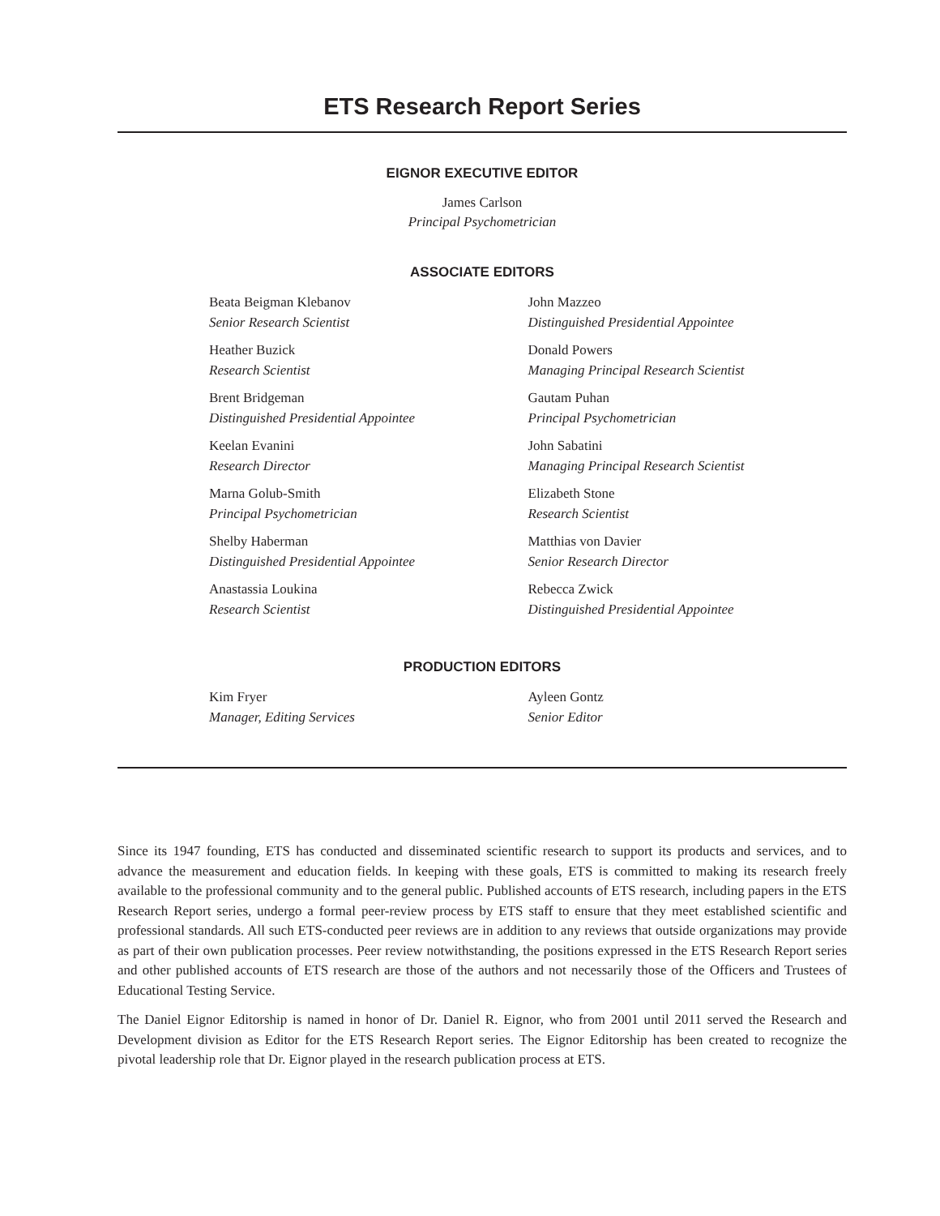ETS Research Report Series
EIGNOR EXECUTIVE EDITOR
James Carlson
Principal Psychometrician
ASSOCIATE EDITORS
Beata Beigman Klebanov
Senior Research Scientist
Heather Buzick
Research Scientist
Brent Bridgeman
Distinguished Presidential Appointee
Keelan Evanini
Research Director
Marna Golub-Smith
Principal Psychometrician
Shelby Haberman
Distinguished Presidential Appointee
Anastassia Loukina
Research Scientist
John Mazzeo
Distinguished Presidential Appointee
Donald Powers
Managing Principal Research Scientist
Gautam Puhan
Principal Psychometrician
John Sabatini
Managing Principal Research Scientist
Elizabeth Stone
Research Scientist
Matthias von Davier
Senior Research Director
Rebecca Zwick
Distinguished Presidential Appointee
PRODUCTION EDITORS
Kim Fryer
Manager, Editing Services
Ayleen Gontz
Senior Editor
Since its 1947 founding, ETS has conducted and disseminated scientific research to support its products and services, and to advance the measurement and education fields. In keeping with these goals, ETS is committed to making its research freely available to the professional community and to the general public. Published accounts of ETS research, including papers in the ETS Research Report series, undergo a formal peer-review process by ETS staff to ensure that they meet established scientific and professional standards. All such ETS-conducted peer reviews are in addition to any reviews that outside organizations may provide as part of their own publication processes. Peer review notwithstanding, the positions expressed in the ETS Research Report series and other published accounts of ETS research are those of the authors and not necessarily those of the Officers and Trustees of Educational Testing Service.
The Daniel Eignor Editorship is named in honor of Dr. Daniel R. Eignor, who from 2001 until 2011 served the Research and Development division as Editor for the ETS Research Report series. The Eignor Editorship has been created to recognize the pivotal leadership role that Dr. Eignor played in the research publication process at ETS.